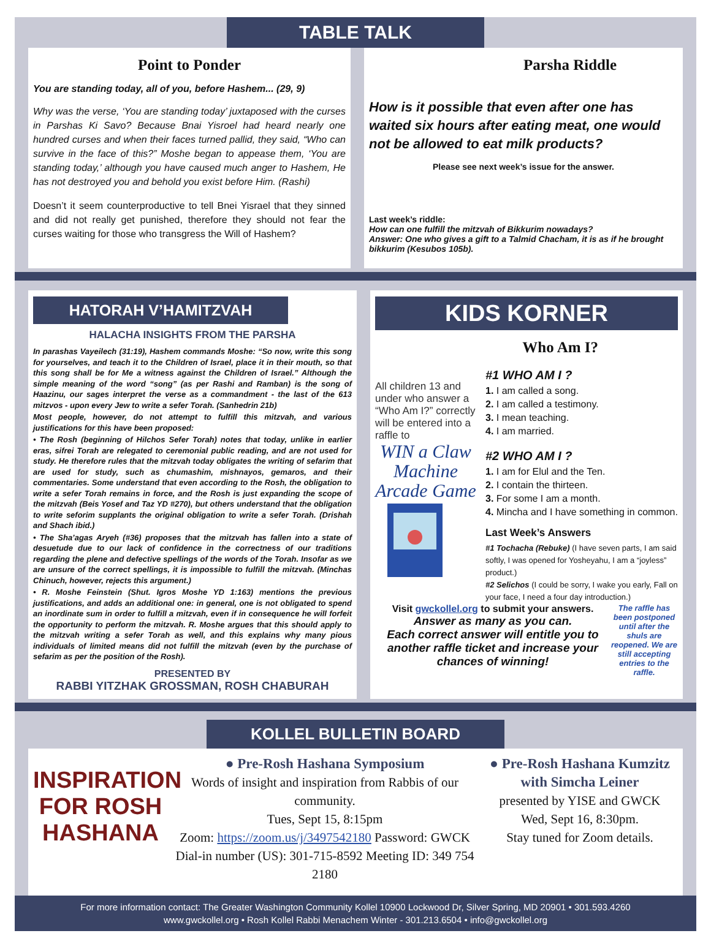TABLE TALK
Point to Ponder
You are standing today, all of you, before Hashem... (29, 9)
Why was the verse, ‘You are standing today’ juxtaposed with the curses in Parshas Ki Savo? Because Bnai Yisroel had heard nearly one hundred curses and when their faces turned pallid, they said, “Who can survive in the face of this?” Moshe began to appease them, ‘You are standing today,’ although you have caused much anger to Hashem, He has not destroyed you and behold you exist before Him. (Rashi)
Doesn’t it seem counterproductive to tell Bnei Yisrael that they sinned and did not really get punished, therefore they should not fear the curses waiting for those who transgress the Will of Hashem?
Parsha Riddle
How is it possible that even after one has waited six hours after eating meat, one would not be allowed to eat milk products?
Please see next week’s issue for the answer.
Last week’s riddle:
How can one fulfill the mitzvah of Bikkurim nowadays?
Answer: One who gives a gift to a Talmid Chacham, it is as if he brought bikkurim (Kesubos 105b).
HATORAH V’HAMITZVAH
HALACHA INSIGHTS FROM THE PARSHA
In parashas Vayeilech (31:19), Hashem commands Moshe: “So now, write this song for yourselves, and teach it to the Children of Israel, place it in their mouth, so that this song shall be for Me a witness against the Children of Israel.” Although the simple meaning of the word “song” (as per Rashi and Ramban) is the song of Haazinu, our sages interpret the verse as a commandment - the last of the 613 mitzvos - upon every Jew to write a sefer Torah. (Sanhedrin 21b)
Most people, however, do not attempt to fulfill this mitzvah, and various justifications for this have been proposed:
• The Rosh (beginning of Hilchos Sefer Torah) notes that today, unlike in earlier eras, sifrei Torah are relegated to ceremonial public reading, and are not used for study. He therefore rules that the mitzvah today obligates the writing of sefarim that are used for study, such as chumashim, mishnayos, gemaros, and their commentaries. Some understand that even according to the Rosh, the obligation to write a sefer Torah remains in force, and the Rosh is just expanding the scope of the mitzvah (Beis Yosef and Taz YD #270), but others understand that the obligation to write seforim supplants the original obligation to write a sefer Torah. (Drishah and Shach ibid.)
• The Sha’agas Aryeh (#36) proposes that the mitzvah has fallen into a state of desuetude due to our lack of confidence in the correctness of our traditions regarding the plene and defective spellings of the words of the Torah. Insofar as we are unsure of the correct spellings, it is impossible to fulfill the mitzvah. (Minchas Chinuch, however, rejects this argument.)
• R. Moshe Feinstein (Shut. Igros Moshe YD 1:163) mentions the previous justifications, and adds an additional one: in general, one is not obligated to spend an inordinate sum in order to fulfill a mitzvah, even if in consequence he will forfeit the opportunity to perform the mitzvah. R. Moshe argues that this should apply to the mitzvah writing a sefer Torah as well, and this explains why many pious individuals of limited means did not fulfill the mitzvah (even by the purchase of sefarim as per the position of the Rosh).
PRESENTED BY
RABBI YITZHAK GROSSMAN, ROSH CHABURAH
KIDS KORNER
Who Am I?
All children 13 and under who answer a “Who Am I?” correctly will be entered into a raffle to
WIN a Claw Machine Arcade Game
#1 WHO AM I ?
1. I am called a song.
2. I am called a testimony.
3. I mean teaching.
4. I am married.
#2 WHO AM I ?
1. I am for Elul and the Ten.
2. I contain the thirteen.
3. For some I am a month.
4. Mincha and I have something in common.
Last Week’s Answers
#1 Tochacha (Rebuke) (I have seven parts, I am said softly, I was opened for Yosheyahu, I am a “joyless” product.)
#2 Selichos (I could be sorry, I wake you early, Fall on your face, I need a four day introduction.)
Visit gwckollel.org to submit your answers.
Answer as many as you can.
Each correct answer will entitle you to another raffle ticket and increase your chances of winning!
The raffle has been postponed until after the shuls are reopened. We are still accepting entries to the raffle.
KOLLEL BULLETIN BOARD
INSPIRATION FOR ROSH HASHANA
● Pre-Rosh Hashana Symposium
Words of insight and inspiration from Rabbis of our community.
Tues, Sept 15, 8:15pm
Zoom: https://zoom.us/j/3497542180 Password: GWCK
Dial-in number (US): 301-715-8592 Meeting ID: 349 754 2180
● Pre-Rosh Hashana Kumzitz with Simcha Leiner
presented by YISE and GWCK
Wed, Sept 16, 8:30pm.
Stay tuned for Zoom details.
For more information contact: The Greater Washington Community Kollel 10900 Lockwood Dr, Silver Spring, MD 20901 • 301.593.4260
www.gwckollel.org • Rosh Kollel Rabbi Menachem Winter - 301.213.6504 • info@gwckollel.org